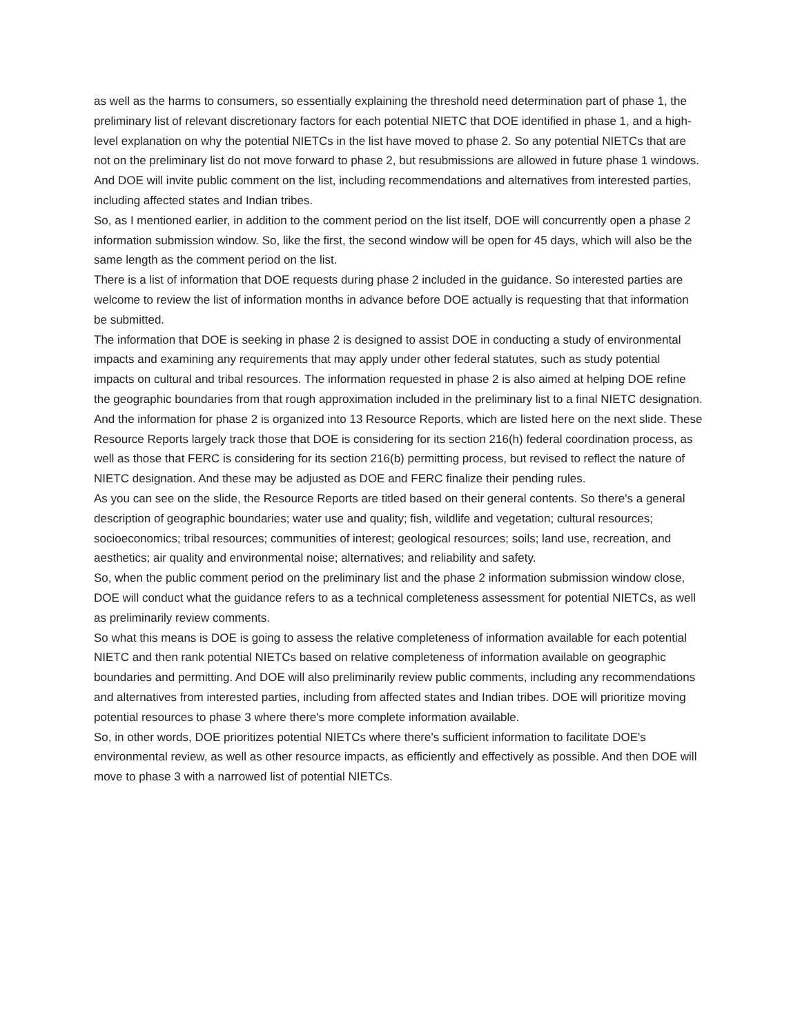as well as the harms to consumers, so essentially explaining the threshold need determination part of phase 1, the preliminary list of relevant discretionary factors for each potential NIETC that DOE identified in phase 1, and a high-level explanation on why the potential NIETCs in the list have moved to phase 2. So any potential NIETCs that are not on the preliminary list do not move forward to phase 2, but resubmissions are allowed in future phase 1 windows. And DOE will invite public comment on the list, including recommendations and alternatives from interested parties, including affected states and Indian tribes.
So, as I mentioned earlier, in addition to the comment period on the list itself, DOE will concurrently open a phase 2 information submission window. So, like the first, the second window will be open for 45 days, which will also be the same length as the comment period on the list.
There is a list of information that DOE requests during phase 2 included in the guidance. So interested parties are welcome to review the list of information months in advance before DOE actually is requesting that that information be submitted.
The information that DOE is seeking in phase 2 is designed to assist DOE in conducting a study of environmental impacts and examining any requirements that may apply under other federal statutes, such as study potential impacts on cultural and tribal resources. The information requested in phase 2 is also aimed at helping DOE refine the geographic boundaries from that rough approximation included in the preliminary list to a final NIETC designation.
And the information for phase 2 is organized into 13 Resource Reports, which are listed here on the next slide. These Resource Reports largely track those that DOE is considering for its section 216(h) federal coordination process, as well as those that FERC is considering for its section 216(b) permitting process, but revised to reflect the nature of NIETC designation. And these may be adjusted as DOE and FERC finalize their pending rules.
As you can see on the slide, the Resource Reports are titled based on their general contents. So there's a general description of geographic boundaries; water use and quality; fish, wildlife and vegetation; cultural resources; socioeconomics; tribal resources; communities of interest; geological resources; soils; land use, recreation, and aesthetics; air quality and environmental noise; alternatives; and reliability and safety.
So, when the public comment period on the preliminary list and the phase 2 information submission window close, DOE will conduct what the guidance refers to as a technical completeness assessment for potential NIETCs, as well as preliminarily review comments.
So what this means is DOE is going to assess the relative completeness of information available for each potential NIETC and then rank potential NIETCs based on relative completeness of information available on geographic boundaries and permitting. And DOE will also preliminarily review public comments, including any recommendations and alternatives from interested parties, including from affected states and Indian tribes. DOE will prioritize moving potential resources to phase 3 where there's more complete information available.
So, in other words, DOE prioritizes potential NIETCs where there's sufficient information to facilitate DOE's environmental review, as well as other resource impacts, as efficiently and effectively as possible. And then DOE will move to phase 3 with a narrowed list of potential NIETCs.